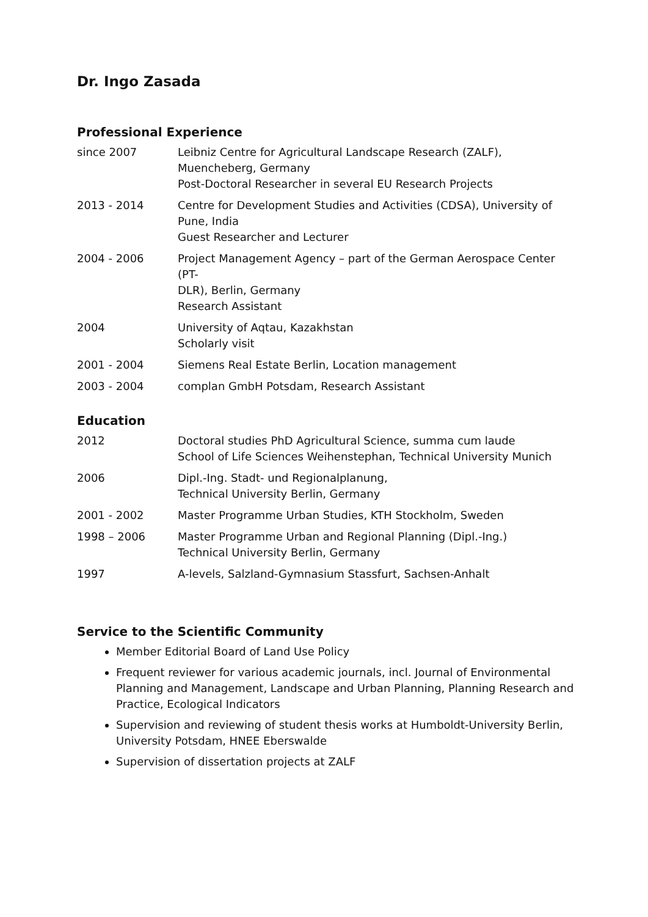Dr. Ingo Zasada
Professional Experience
| since 2007 | Leibniz Centre for Agricultural Landscape Research (ZALF), Muencheberg, Germany Post-Doctoral Researcher in several EU Research Projects |
| 2013 - 2014 | Centre for Development Studies and Activities (CDSA), University of Pune, India Guest Researcher and Lecturer |
| 2004 - 2006 | Project Management Agency – part of the German Aerospace Center (PT- DLR), Berlin, Germany Research Assistant |
| 2004 | University of Aqtau, Kazakhstan Scholarly visit |
| 2001 - 2004 | Siemens Real Estate Berlin, Location management |
| 2003 - 2004 | complan GmbH Potsdam, Research Assistant |
Education
| 2012 | Doctoral studies PhD Agricultural Science, summa cum laude School of Life Sciences Weihenstephan, Technical University Munich |
| 2006 | Dipl.-Ing. Stadt- und Regionalplanung, Technical University Berlin, Germany |
| 2001 - 2002 | Master Programme Urban Studies, KTH Stockholm, Sweden |
| 1998 – 2006 | Master Programme Urban and Regional Planning (Dipl.-Ing.) Technical University Berlin, Germany |
| 1997 | A-levels, Salzland-Gymnasium Stassfurt, Sachsen-Anhalt |
Service to the Scientific Community
Member Editorial Board of Land Use Policy
Frequent reviewer for various academic journals, incl. Journal of Environmental Planning and Management, Landscape and Urban Planning, Planning Research and Practice, Ecological Indicators
Supervision and reviewing of student thesis works at Humboldt-University Berlin, University Potsdam, HNEE Eberswalde
Supervision of dissertation projects at ZALF